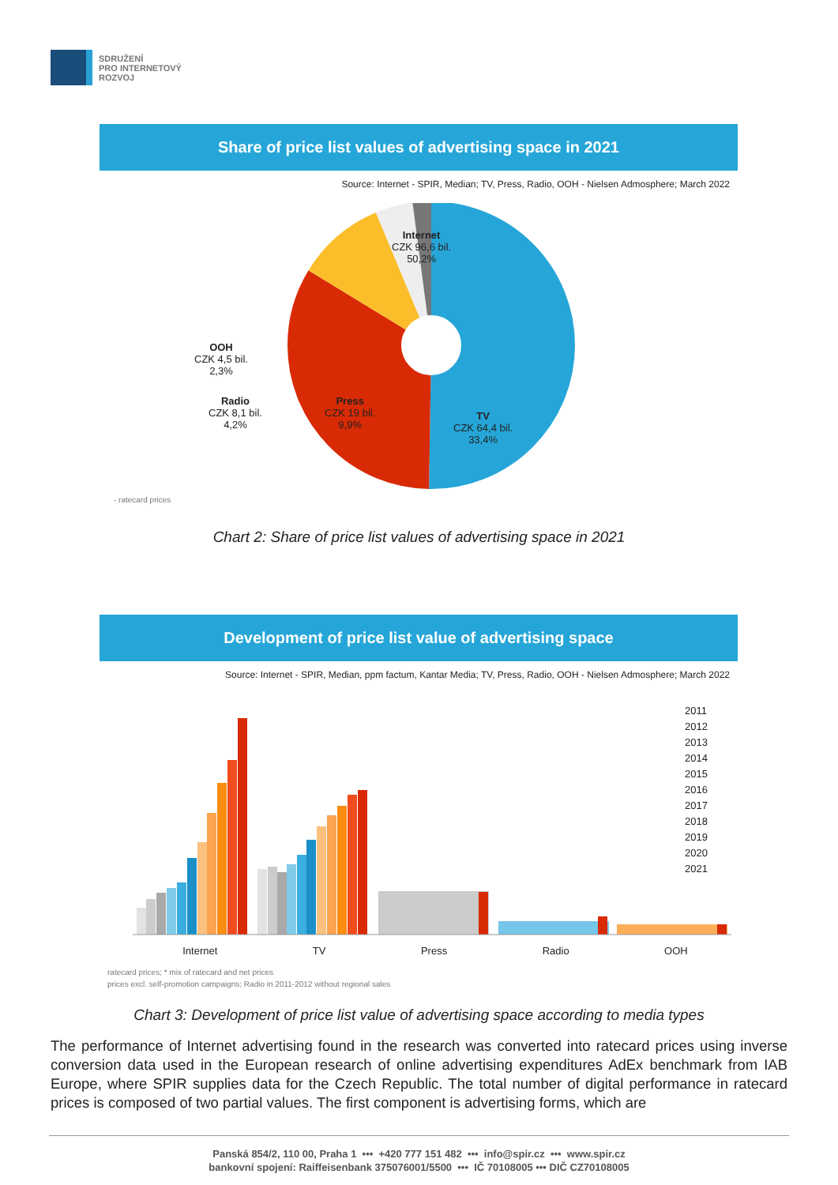SDRUŽENÍ
PRO INTERNETOVÝ
ROZVOJ
Share of price list values of advertising space in 2021
Source: Internet - SPIR, Median; TV, Press, Radio, OOH - Nielsen Admosphere; March 2022
Internet
CZK 96,6 bil.
50,2%
OOH
CZK 4,5 bil.
2,3%
Radio
CZK 8,1 bil.
4,2%
Press
CZK 19 bil.
9,9%
TV
CZK 64,4 bil.
33,4%
- ratecard prices
Chart 2: Share of price list values of advertising space in 2021
Development of price list value of advertising space
Source: Internet - SPIR, Median, ppm factum, Kantar Media; TV, Press, Radio, OOH - Nielsen Admosphere; March 2022
Internet TV Press Radio OOH
2011
2012
2013
2014
2015
2016
2017
2018
2019
2020
2021
ratecard prices; * mix of ratecard and net prices
prices excl. self-promotion campaigns; Radio in 2011-2012 without regional sales
Chart 3: Development of price list value of advertising space according to media types
The performance of Internet advertising found in the research was converted into ratecard prices using inverse conversion data used in the European research of online advertising expenditures AdEx benchmark from IAB Europe, where SPIR supplies data for the Czech Republic. The total number of digital performance in ratecard prices is composed of two partial values. The first component is advertising forms, which are
Panská 854/2, 110 00, Praha 1 ••• +420 777 151 482 ••• info@spir.cz ••• www.spir.cz
bankovní spojení: Raiffeisenbank 375076001/5500 ••• IČ 70108005 ••• DIČ CZ70108005